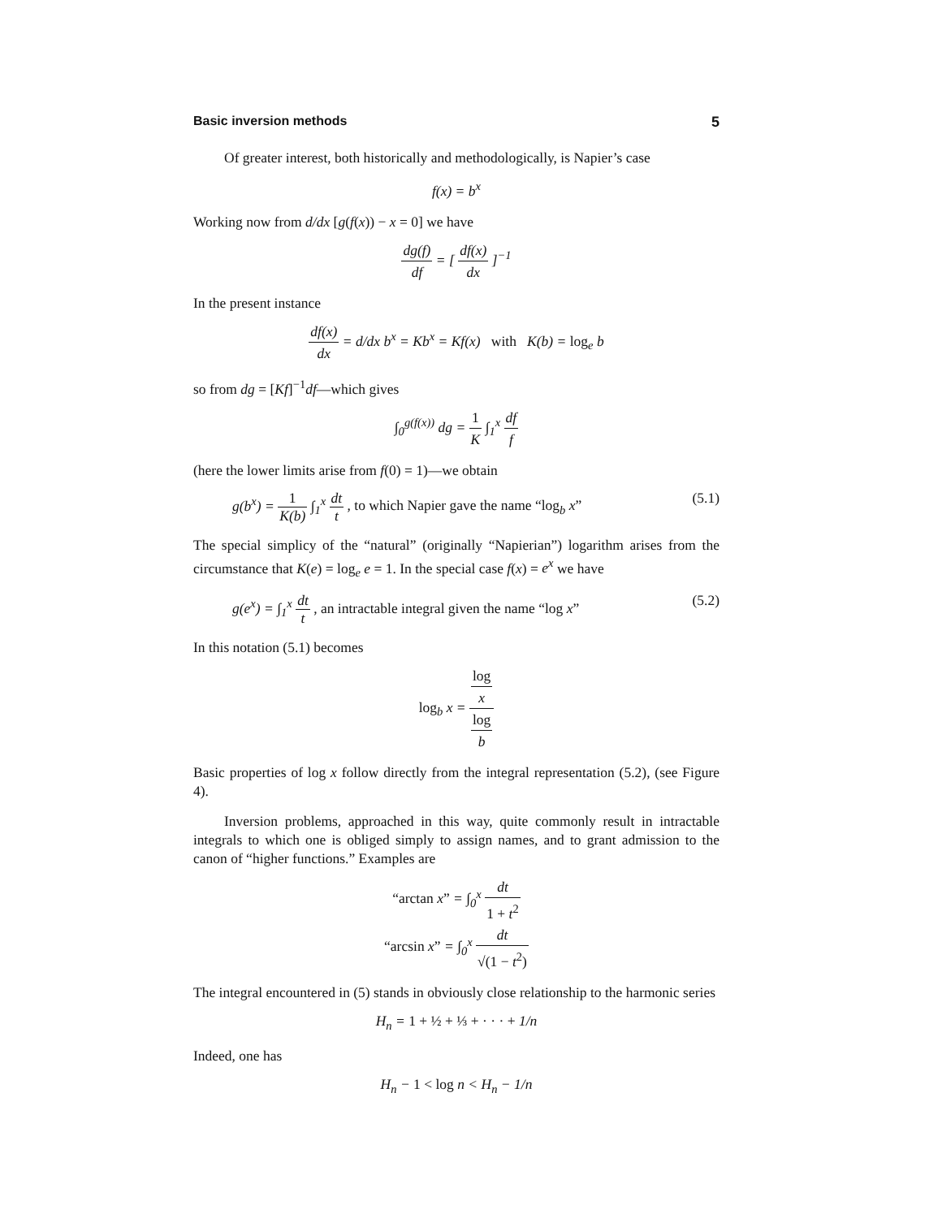Basic inversion methods 5
Of greater interest, both historically and methodologically, is Napier’s case
f(x) = b<sup>x</sup>
Working now from d/dx [g(f(x)) − x = 0] we have
dg(f) df = [ df(x) dx ]<sup>−1</sup>
In the present instance
df(x) dx = d/dx b<sup>x</sup> = Kb<sup>x</sup> = Kf(x) with K(b) = log<sub>e</sub> b
so from dg = [Kf]<sup>−1</sup>df—which gives
∫<sub>0</sub><sup>g(f(x))</sup> dg = 1 K ∫<sub>1</sub><sup>x</sup> df f
(here the lower limits arise from f(0) = 1)—we obtain
g(b<sup>x</sup>) = 1 K(b) ∫<sub>1</sub><sup>x</sup> dt t , to which Napier gave the name “log<sub>b</sub> x” (5.1)
The special simplicy of the “natural” (originally “Napierian”) logarithm arises from the circumstance that K(e) = log<sub>e</sub> e = 1. In the special case f(x) = e<sup>x</sup> we have
g(e<sup>x</sup>) = ∫<sub>1</sub><sup>x</sup> dt t , an intractable integral given the name “log x” (5.2)
In this notation (5.1) becomes
log<sub>b</sub> x = log
x log
b
Basic properties of log x follow directly from the integral representation (5.2), (see Figure 4).
Inversion problems, approached in this way, quite commonly result in intractable integrals to which one is obliged simply to assign names, and to grant admission to the canon of “higher functions.” Examples are
“arctan x” = ∫<sub>0</sub><sup>x</sup> dt 1 + t<sup>2</sup>
“arcsin x” = ∫<sub>0</sub><sup>x</sup> dt √(1 − t<sup>2</sup>)
The integral encountered in (5) stands in obviously close relationship to the harmonic series
H<sub>n</sub> = 1 + ½ + ⅓ + · · · + 1/n
Indeed, one has
H<sub>n</sub> − 1 < log n < H<sub>n</sub> − 1/n